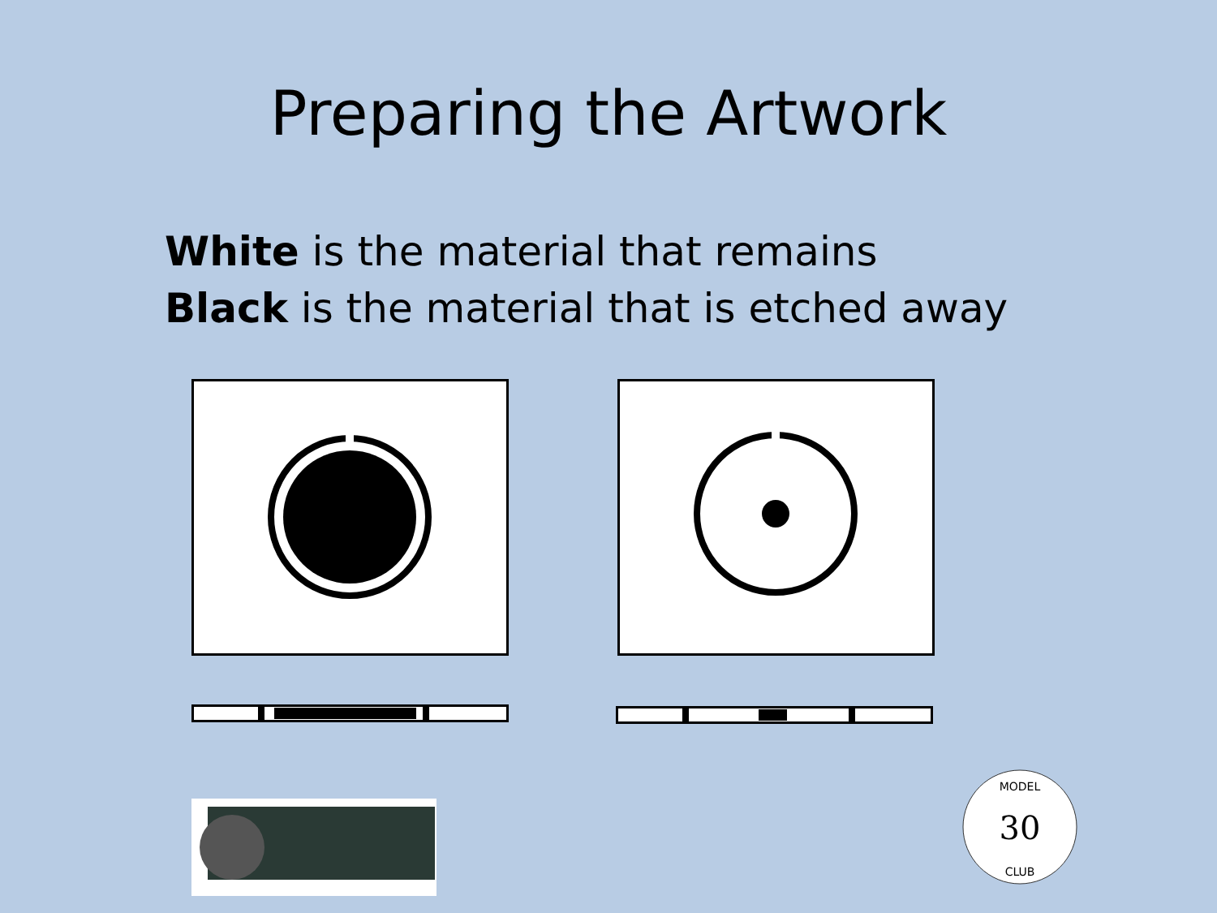Preparing the Artwork
White is the material that remains
Black is the material that is etched away
30
MODEL
CLUB